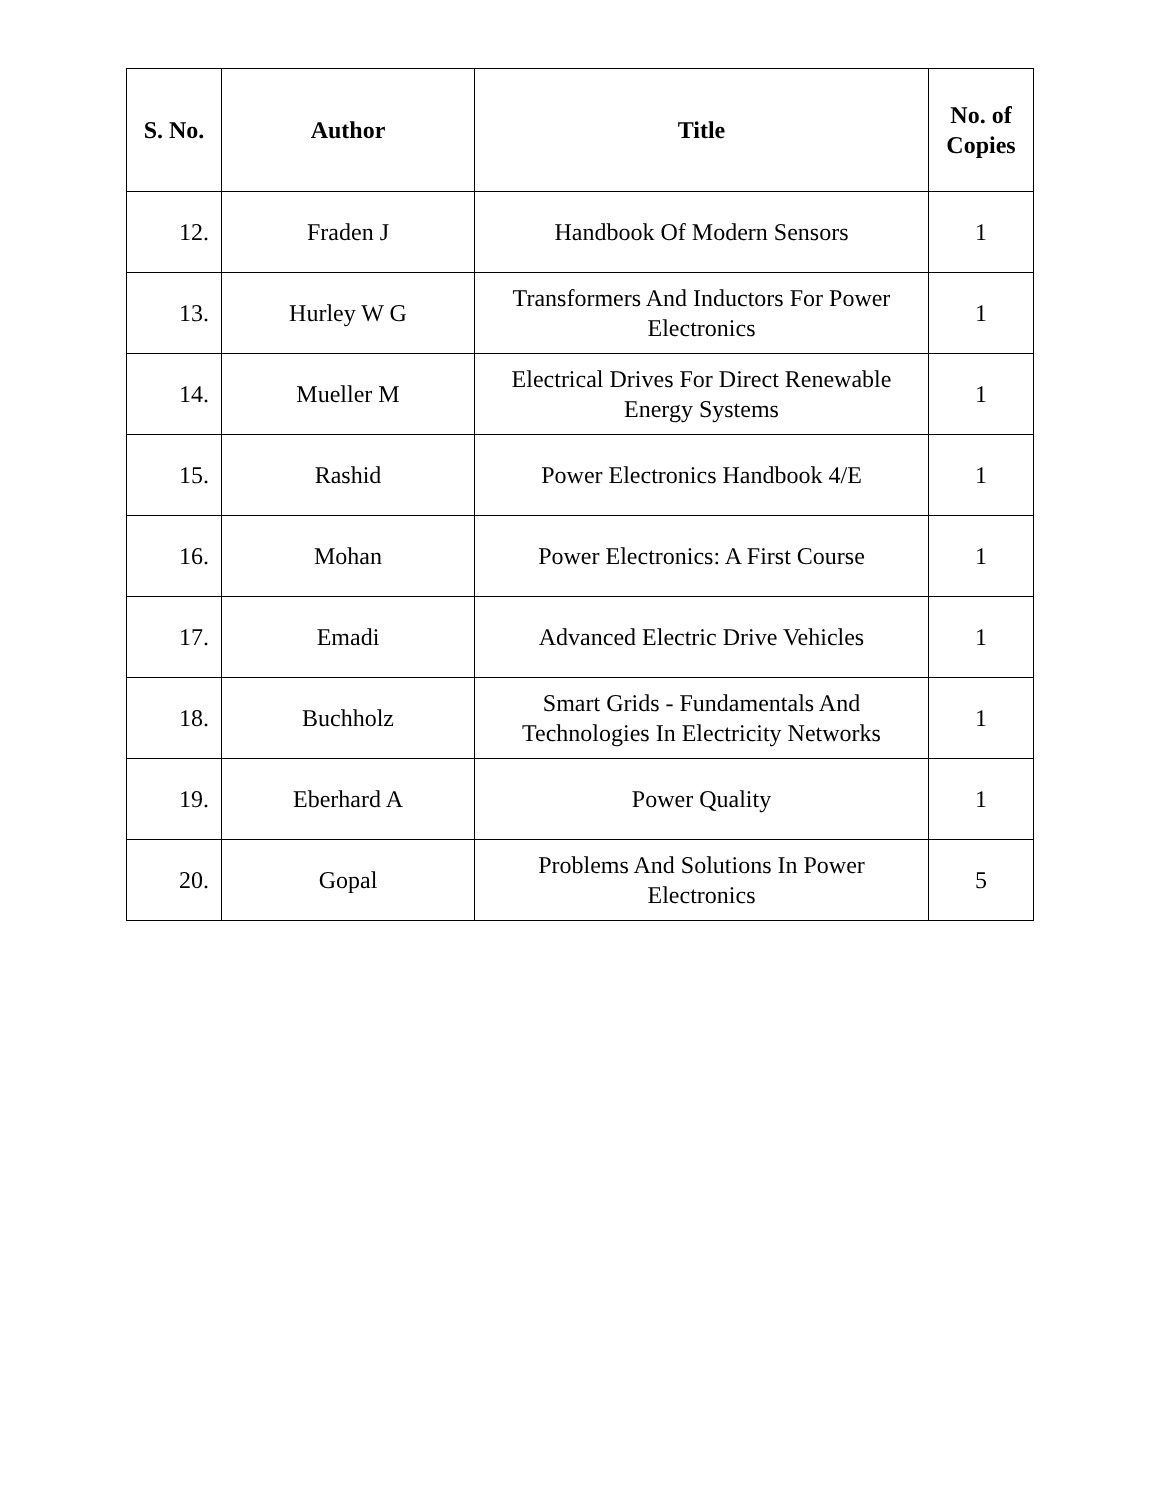| S. No. | Author | Title | No. of Copies |
| --- | --- | --- | --- |
| 12. | Fraden J | Handbook Of Modern Sensors | 1 |
| 13. | Hurley W G | Transformers And Inductors For Power Electronics | 1 |
| 14. | Mueller M | Electrical Drives For Direct Renewable Energy Systems | 1 |
| 15. | Rashid | Power Electronics Handbook 4/E | 1 |
| 16. | Mohan | Power Electronics: A First Course | 1 |
| 17. | Emadi | Advanced Electric Drive Vehicles | 1 |
| 18. | Buchholz | Smart Grids - Fundamentals And Technologies In Electricity Networks | 1 |
| 19. | Eberhard A | Power Quality | 1 |
| 20. | Gopal | Problems And Solutions In Power Electronics | 5 |